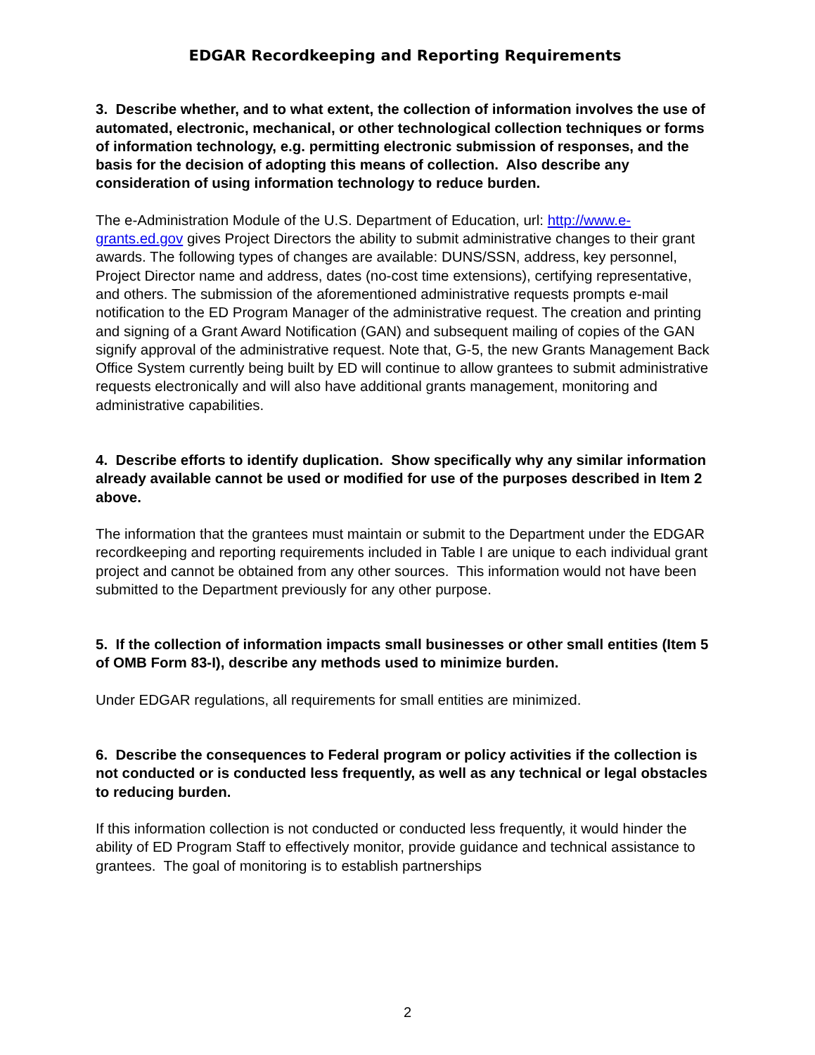EDGAR Recordkeeping and Reporting Requirements
3. Describe whether, and to what extent, the collection of information involves the use of automated, electronic, mechanical, or other technological collection techniques or forms of information technology, e.g. permitting electronic submission of responses, and the basis for the decision of adopting this means of collection. Also describe any consideration of using information technology to reduce burden.
The e-Administration Module of the U.S. Department of Education, url: http://www.e-grants.ed.gov gives Project Directors the ability to submit administrative changes to their grant awards. The following types of changes are available: DUNS/SSN, address, key personnel, Project Director name and address, dates (no-cost time extensions), certifying representative, and others. The submission of the aforementioned administrative requests prompts e-mail notification to the ED Program Manager of the administrative request. The creation and printing and signing of a Grant Award Notification (GAN) and subsequent mailing of copies of the GAN signify approval of the administrative request. Note that, G-5, the new Grants Management Back Office System currently being built by ED will continue to allow grantees to submit administrative requests electronically and will also have additional grants management, monitoring and administrative capabilities.
4. Describe efforts to identify duplication. Show specifically why any similar information already available cannot be used or modified for use of the purposes described in Item 2 above.
The information that the grantees must maintain or submit to the Department under the EDGAR recordkeeping and reporting requirements included in Table I are unique to each individual grant project and cannot be obtained from any other sources. This information would not have been submitted to the Department previously for any other purpose.
5. If the collection of information impacts small businesses or other small entities (Item 5 of OMB Form 83-I), describe any methods used to minimize burden.
Under EDGAR regulations, all requirements for small entities are minimized.
6. Describe the consequences to Federal program or policy activities if the collection is not conducted or is conducted less frequently, as well as any technical or legal obstacles to reducing burden.
If this information collection is not conducted or conducted less frequently, it would hinder the ability of ED Program Staff to effectively monitor, provide guidance and technical assistance to grantees. The goal of monitoring is to establish partnerships
2